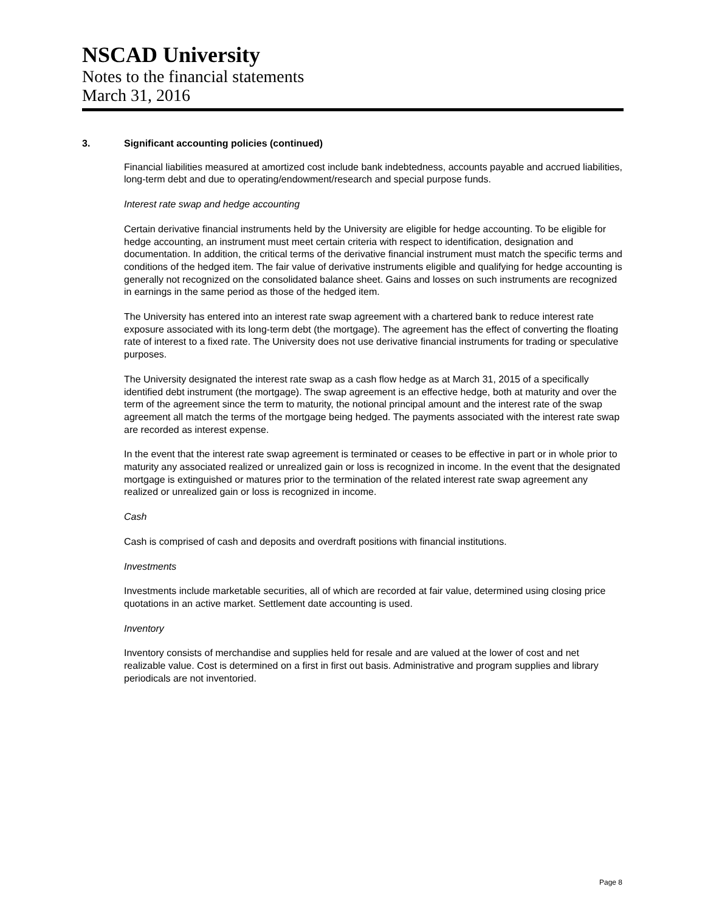NSCAD University
Notes to the financial statements
March 31, 2016
3. Significant accounting policies (continued)
Financial liabilities measured at amortized cost include bank indebtedness, accounts payable and accrued liabilities, long-term debt and due to operating/endowment/research and special purpose funds.
Interest rate swap and hedge accounting
Certain derivative financial instruments held by the University are eligible for hedge accounting. To be eligible for hedge accounting, an instrument must meet certain criteria with respect to identification, designation and documentation. In addition, the critical terms of the derivative financial instrument must match the specific terms and conditions of the hedged item. The fair value of derivative instruments eligible and qualifying for hedge accounting is generally not recognized on the consolidated balance sheet. Gains and losses on such instruments are recognized in earnings in the same period as those of the hedged item.
The University has entered into an interest rate swap agreement with a chartered bank to reduce interest rate exposure associated with its long-term debt (the mortgage). The agreement has the effect of converting the floating rate of interest to a fixed rate. The University does not use derivative financial instruments for trading or speculative purposes.
The University designated the interest rate swap as a cash flow hedge as at March 31, 2015 of a specifically identified debt instrument (the mortgage). The swap agreement is an effective hedge, both at maturity and over the term of the agreement since the term to maturity, the notional principal amount and the interest rate of the swap agreement all match the terms of the mortgage being hedged. The payments associated with the interest rate swap are recorded as interest expense.
In the event that the interest rate swap agreement is terminated or ceases to be effective in part or in whole prior to maturity any associated realized or unrealized gain or loss is recognized in income. In the event that the designated mortgage is extinguished or matures prior to the termination of the related interest rate swap agreement any realized or unrealized gain or loss is recognized in income.
Cash
Cash is comprised of cash and deposits and overdraft positions with financial institutions.
Investments
Investments include marketable securities, all of which are recorded at fair value, determined using closing price quotations in an active market. Settlement date accounting is used.
Inventory
Inventory consists of merchandise and supplies held for resale and are valued at the lower of cost and net realizable value. Cost is determined on a first in first out basis. Administrative and program supplies and library periodicals are not inventoried.
Page 8